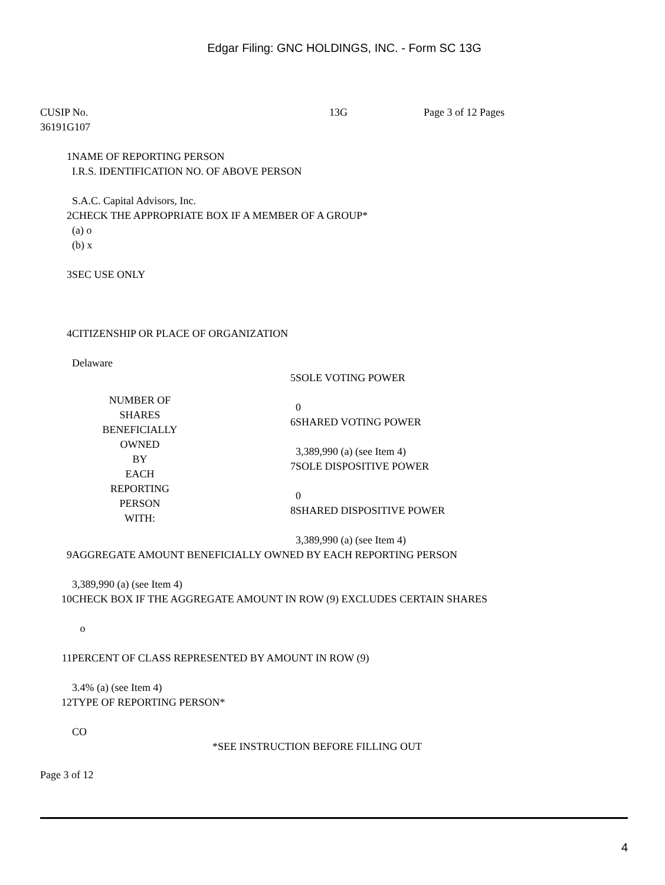Edgar Filing: GNC HOLDINGS, INC. - Form SC 13G
CUSIP No.
36191G107
13G Page 3 of 12 Pages
| 1 | NAME OF REPORTING PERSON I.R.S. IDENTIFICATION NO. OF ABOVE PERSON S.A.C. Capital Advisors, Inc. | |
| 2 | CHECK THE APPROPRIATE BOX IF A MEMBER OF A GROUP* (a) o (b) x | |
| 3 | SEC USE ONLY | |
| 4 | CITIZENSHIP OR PLACE OF ORGANIZATION Delaware | |
| | NUMBER OF SHARES BENEFICIALLY OWNED BY EACH REPORTING PERSON WITH: | 5SOLE VOTING POWER 0 |
| | | 6SHARED VOTING POWER 3,389,990 (a) (see Item 4) |
| | | 7SOLE DISPOSITIVE POWER 0 |
| | | 8SHARED DISPOSITIVE POWER 3,389,990 (a) (see Item 4) |
| 9 | AGGREGATE AMOUNT BENEFICIALLY OWNED BY EACH REPORTING PERSON 3,389,990 (a) (see Item 4) | |
| 10 | CHECK BOX IF THE AGGREGATE AMOUNT IN ROW (9) EXCLUDES CERTAIN SHARES o | |
| 11 | PERCENT OF CLASS REPRESENTED BY AMOUNT IN ROW (9) 3.4% (a) (see Item 4) | |
| 12 | TYPE OF REPORTING PERSON* CO | |
*SEE INSTRUCTION BEFORE FILLING OUT
Page 3 of 12
4